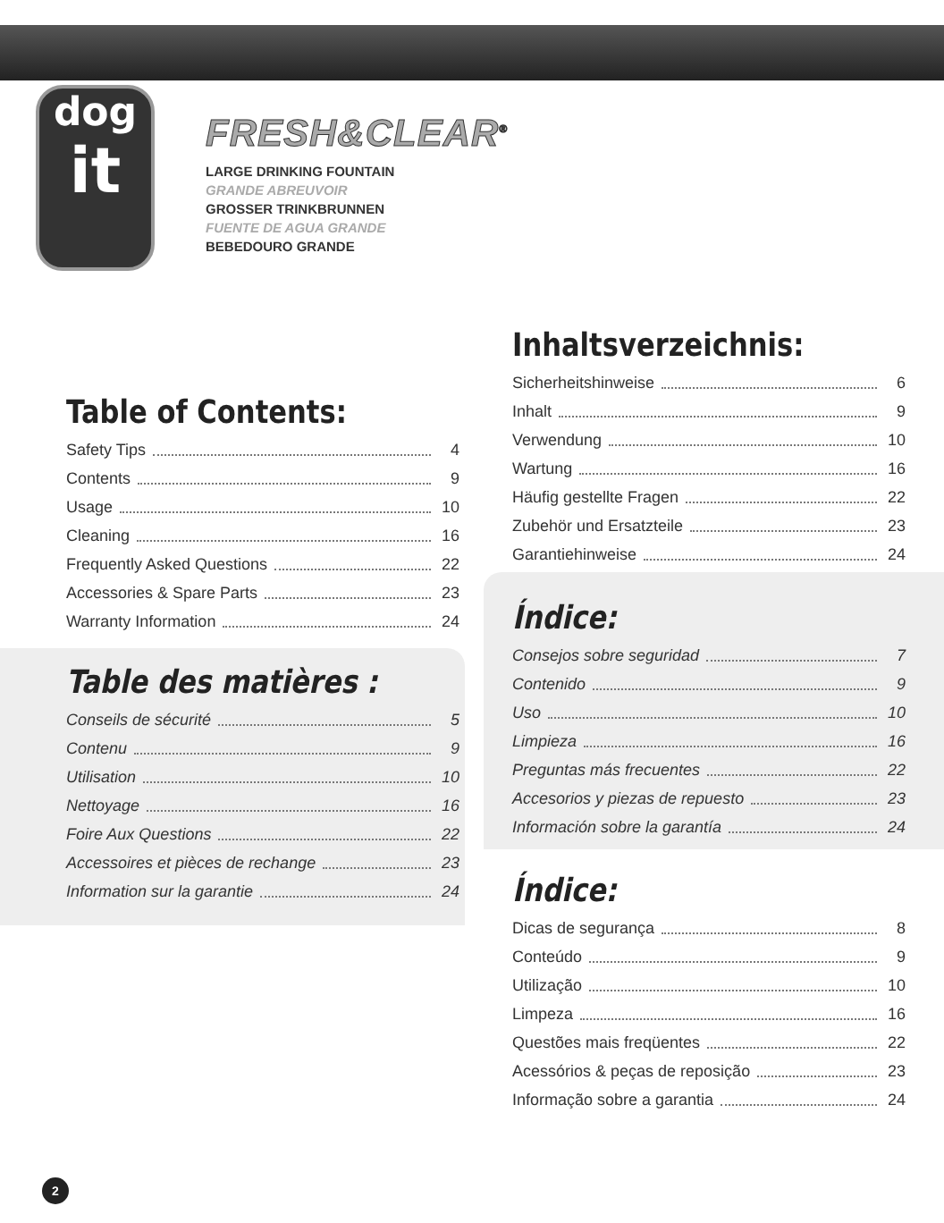dog
it
FRESH&CLEAR<sup>®</sup>
LARGE DRINKING FOUNTAIN
GRANDE ABREUVOIR
GROSSER TRINKBRUNNEN
FUENTE DE AGUA GRANDE
BEBEDOURO GRANDE
Table of Contents:
Safety Tips 4
Contents 9
Usage 10
Cleaning 16
Frequently Asked Questions 22
Accessories & Spare Parts 23
Warranty Information 24
Table des matières :
Conseils de sécurité 5
Contenu 9
Utilisation 10
Nettoyage 16
Foire Aux Questions 22
Accessoires et pièces de rechange 23
Information sur la garantie 24
Inhaltsverzeichnis:
Sicherheitshinweise 6
Inhalt 9
Verwendung 10
Wartung 16
Häufig gestellte Fragen 22
Zubehör und Ersatzteile 23
Garantiehinweise 24
Índice:
Consejos sobre seguridad 7
Contenido 9
Uso 10
Limpieza 16
Preguntas más frecuentes 22
Accesorios y piezas de repuesto 23
Información sobre la garantía 24
Índice:
Dicas de segurança 8
Conteúdo 9
Utilização 10
Limpeza 16
Questões mais freqüentes 22
Acessórios & peças de reposição 23
Informação sobre a garantia 24
2